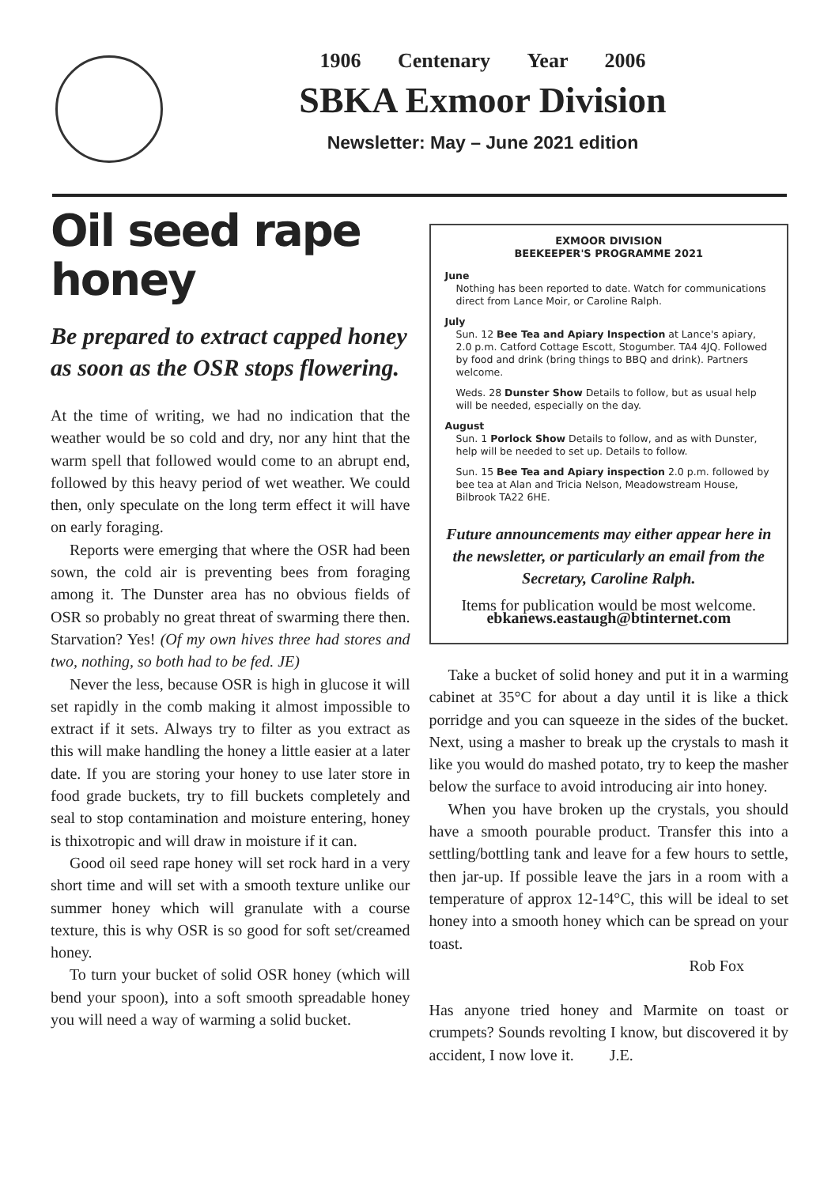1906 Centenary Year 2006
SBKA Exmoor Division
Newsletter: May – June 2021 edition
Oil seed rape honey
Be prepared to extract capped honey as soon as the OSR stops flowering.
At the time of writing, we had no indication that the weather would be so cold and dry, nor any hint that the warm spell that followed would come to an abrupt end, followed by this heavy period of wet weather. We could then, only speculate on the long term effect it will have on early foraging.
Reports were emerging that where the OSR had been sown, the cold air is preventing bees from foraging among it. The Dunster area has no obvious fields of OSR so probably no great threat of swarming there then. Starvation? Yes! (Of my own hives three had stores and two, nothing, so both had to be fed. JE)
Never the less, because OSR is high in glucose it will set rapidly in the comb making it almost impossible to extract if it sets. Always try to filter as you extract as this will make handling the honey a little easier at a later date. If you are storing your honey to use later store in food grade buckets, try to fill buckets completely and seal to stop contamination and moisture entering, honey is thixotropic and will draw in moisture if it can.
Good oil seed rape honey will set rock hard in a very short time and will set with a smooth texture unlike our summer honey which will granulate with a course texture, this is why OSR is so good for soft set/creamed honey.
To turn your bucket of solid OSR honey (which will bend your spoon), into a soft smooth spreadable honey you will need a way of warming a solid bucket.
EXMOOR DIVISION
BEEKEEPER'S PROGRAMME 2021
June
Nothing has been reported to date. Watch for communications direct from Lance Moir, or Caroline Ralph.
July
Sun. 12 Bee Tea and Apiary Inspection at Lance's apiary, 2.0 p.m. Catford Cottage Escott, Stogumber. TA4 4JQ. Followed by food and drink (bring things to BBQ and drink). Partners welcome.
Weds. 28 Dunster Show Details to follow, but as usual help will be needed, especially on the day.
August
Sun. 1 Porlock Show Details to follow, and as with Dunster, help will be needed to set up. Details to follow.
Sun. 15 Bee Tea and Apiary inspection 2.0 p.m. followed by bee tea at Alan and Tricia Nelson, Meadowstream House, Bilbrook TA22 6HE.
Future announcements may either appear here in the newsletter, or particularly an email from the Secretary, Caroline Ralph.
Items for publication would be most welcome.
ebkanews.eastaugh@btinternet.com
Take a bucket of solid honey and put it in a warming cabinet at 35°C for about a day until it is like a thick porridge and you can squeeze in the sides of the bucket. Next, using a masher to break up the crystals to mash it like you would do mashed potato, try to keep the masher below the surface to avoid introducing air into honey.
When you have broken up the crystals, you should have a smooth pourable product. Transfer this into a settling/bottling tank and leave for a few hours to settle, then jar-up. If possible leave the jars in a room with a temperature of approx 12-14°C, this will be ideal to set honey into a smooth honey which can be spread on your toast.
Rob Fox
Has anyone tried honey and Marmite on toast or crumpets? Sounds revolting I know, but discovered it by accident, I now love it. J.E.